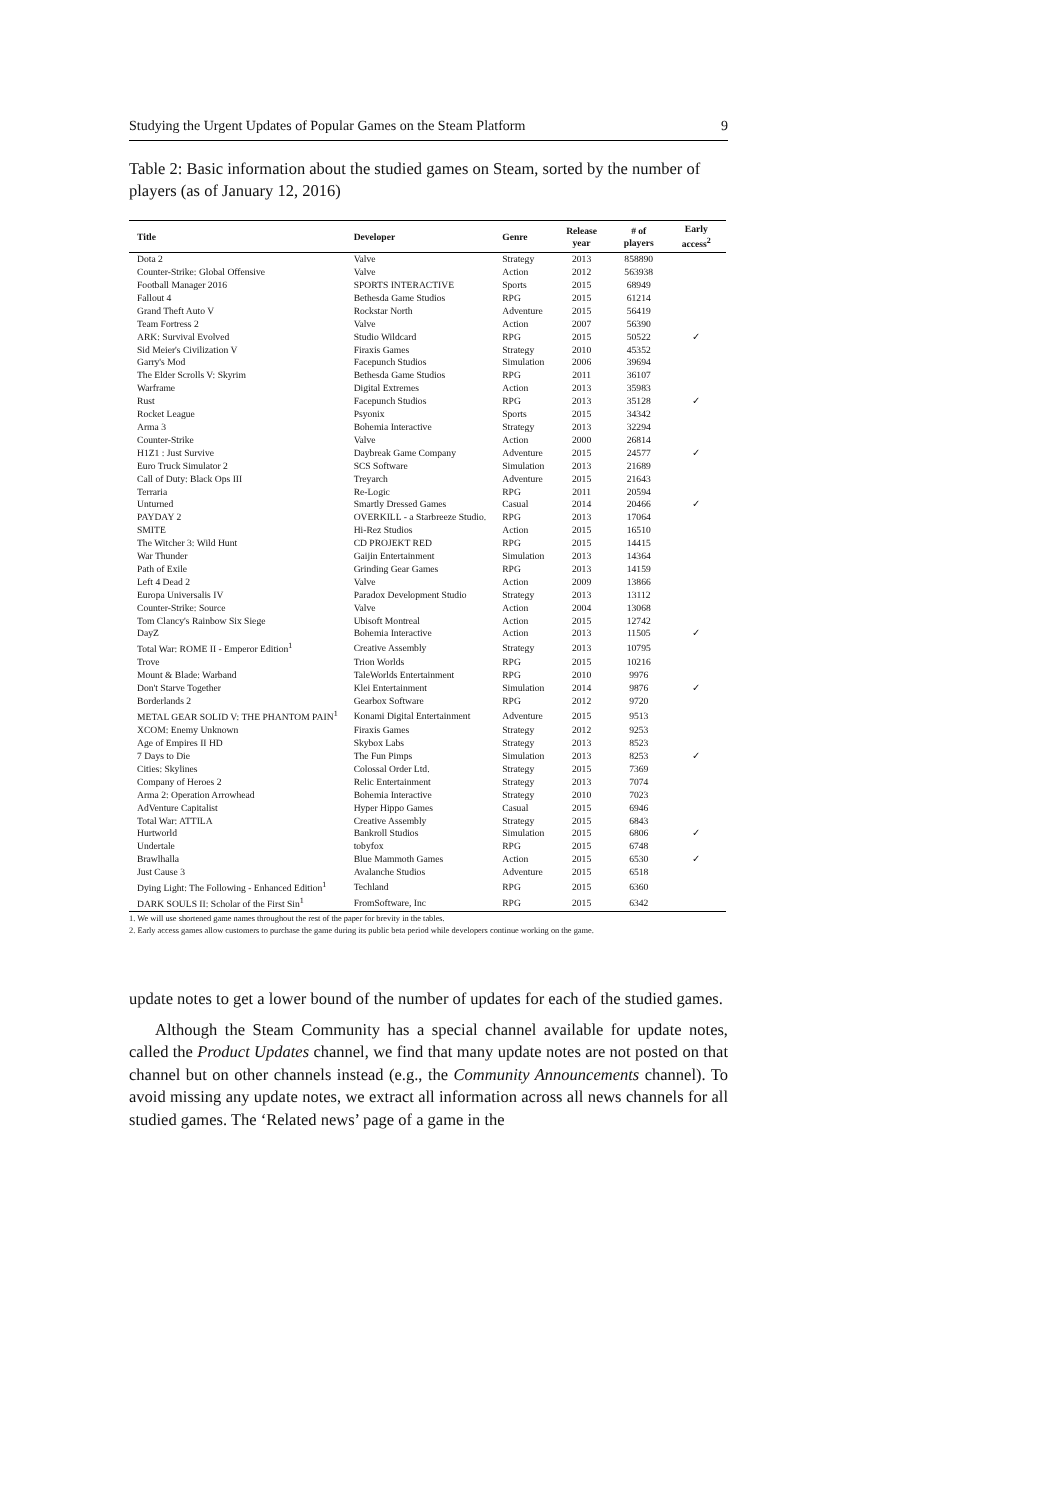Studying the Urgent Updates of Popular Games on the Steam Platform 9
Table 2: Basic information about the studied games on Steam, sorted by the number of players (as of January 12, 2016)
| Title | Developer | Genre | Release year | # of players | Early access<sup>2</sup> |
| --- | --- | --- | --- | --- | --- |
| Dota 2 | Valve | Strategy | 2013 | 858890 | |
| Counter-Strike: Global Offensive | Valve | Action | 2012 | 563938 | |
| Football Manager 2016 | SPORTS INTERACTIVE | Sports | 2015 | 68949 | |
| Fallout 4 | Bethesda Game Studios | RPG | 2015 | 61214 | |
| Grand Theft Auto V | Rockstar North | Adventure | 2015 | 56419 | |
| Team Fortress 2 | Valve | Action | 2007 | 56390 | |
| ARK: Survival Evolved | Studio Wildcard | RPG | 2015 | 50522 | ✓ |
| Sid Meier's Civilization V | Firaxis Games | Strategy | 2010 | 45352 | |
| Garry's Mod | Facepunch Studios | Simulation | 2006 | 39694 | |
| The Elder Scrolls V: Skyrim | Bethesda Game Studios | RPG | 2011 | 36107 | |
| Warframe | Digital Extremes | Action | 2013 | 35983 | |
| Rust | Facepunch Studios | RPG | 2013 | 35128 | ✓ |
| Rocket League | Psyonix | Sports | 2015 | 34342 | |
| Arma 3 | Bohemia Interactive | Strategy | 2013 | 32294 | |
| Counter-Strike | Valve | Action | 2000 | 26814 | |
| H1Z1 : Just Survive | Daybreak Game Company | Adventure | 2015 | 24577 | ✓ |
| Euro Truck Simulator 2 | SCS Software | Simulation | 2013 | 21689 | |
| Call of Duty: Black Ops III | Treyarch | Adventure | 2015 | 21643 | |
| Terraria | Re-Logic | RPG | 2011 | 20594 | |
| Unturned | Smartly Dressed Games | Casual | 2014 | 20466 | ✓ |
| PAYDAY 2 | OVERKILL - a Starbreeze Studio. | RPG | 2013 | 17064 | |
| SMITE | Hi-Rez Studios | Action | 2015 | 16510 | |
| The Witcher 3: Wild Hunt | CD PROJEKT RED | RPG | 2015 | 14415 | |
| War Thunder | Gaijin Entertainment | Simulation | 2013 | 14364 | |
| Path of Exile | Grinding Gear Games | RPG | 2013 | 14159 | |
| Left 4 Dead 2 | Valve | Action | 2009 | 13866 | |
| Europa Universalis IV | Paradox Development Studio | Strategy | 2013 | 13112 | |
| Counter-Strike: Source | Valve | Action | 2004 | 13068 | |
| Tom Clancy's Rainbow Six Siege | Ubisoft Montreal | Action | 2015 | 12742 | |
| DayZ | Bohemia Interactive | Action | 2013 | 11505 | ✓ |
| Total War: ROME II - Emperor Edition<sup>1</sup> | Creative Assembly | Strategy | 2013 | 10795 | |
| Trove | Trion Worlds | RPG | 2015 | 10216 | |
| Mount & Blade: Warband | TaleWorlds Entertainment | RPG | 2010 | 9976 | |
| Don't Starve Together | Klei Entertainment | Simulation | 2014 | 9876 | ✓ |
| Borderlands 2 | Gearbox Software | RPG | 2012 | 9720 | |
| METAL GEAR SOLID V: THE PHANTOM PAIN<sup>1</sup> | Konami Digital Entertainment | Adventure | 2015 | 9513 | |
| XCOM: Enemy Unknown | Firaxis Games | Strategy | 2012 | 9253 | |
| Age of Empires II HD | Skybox Labs | Strategy | 2013 | 8523 | |
| 7 Days to Die | The Fun Pimps | Simulation | 2013 | 8253 | ✓ |
| Cities: Skylines | Colossal Order Ltd. | Strategy | 2015 | 7369 | |
| Company of Heroes 2 | Relic Entertainment | Strategy | 2013 | 7074 | |
| Arma 2: Operation Arrowhead | Bohemia Interactive | Strategy | 2010 | 7023 | |
| AdVenture Capitalist | Hyper Hippo Games | Casual | 2015 | 6946 | |
| Total War: ATTILA | Creative Assembly | Strategy | 2015 | 6843 | |
| Hurtworld | Bankroll Studios | Simulation | 2015 | 6806 | ✓ |
| Undertale | tobyfox | RPG | 2015 | 6748 | |
| Brawlhalla | Blue Mammoth Games | Action | 2015 | 6530 | ✓ |
| Just Cause 3 | Avalanche Studios | Adventure | 2015 | 6518 | |
| Dying Light: The Following - Enhanced Edition<sup>1</sup> | Techland | RPG | 2015 | 6360 | |
| DARK SOULS II: Scholar of the First Sin<sup>1</sup> | FromSoftware, Inc | RPG | 2015 | 6342 | |
1. We will use shortened game names throughout the rest of the paper for brevity in the tables.
2. Early access games allow customers to purchase the game during its public beta period while developers continue working on the game.
update notes to get a lower bound of the number of updates for each of the studied games.
Although the Steam Community has a special channel available for update notes, called the Product Updates channel, we find that many update notes are not posted on that channel but on other channels instead (e.g., the Community Announcements channel). To avoid missing any update notes, we extract all information across all news channels for all studied games. The ‘Related news’ page of a game in the